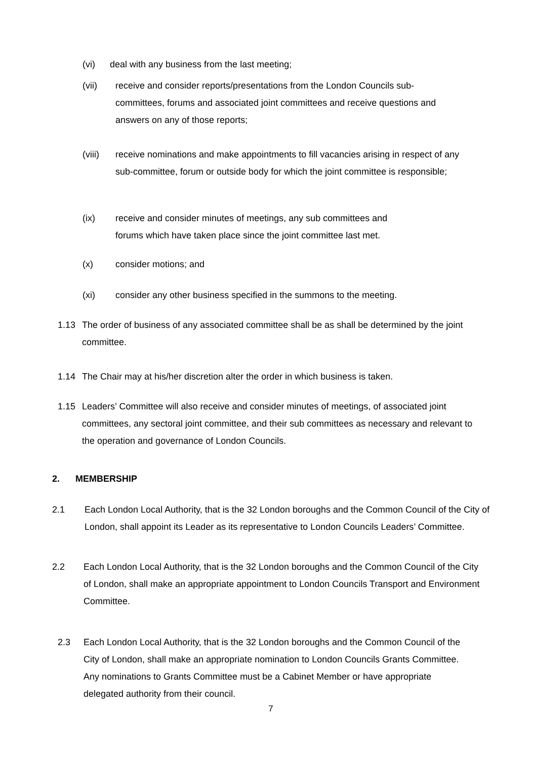(vi) deal with any business from the last meeting;
(vii) receive and consider reports/presentations from the London Councils sub-committees, forums and associated joint committees and receive questions and answers on any of those reports;
(viii) receive nominations and make appointments to fill vacancies arising in respect of any sub-committee, forum or outside body for which the joint committee is responsible;
(ix) receive and consider minutes of meetings, any sub committees and forums which have taken place since the joint committee last met.
(x) consider motions; and
(xi) consider any other business specified in the summons to the meeting.
1.13 The order of business of any associated committee shall be as shall be determined by the joint committee.
1.14 The Chair may at his/her discretion alter the order in which business is taken.
1.15 Leaders’ Committee will also receive and consider minutes of meetings, of associated joint committees, any sectoral joint committee, and their sub committees as necessary and relevant to the operation and governance of London Councils.
2. MEMBERSHIP
2.1 Each London Local Authority, that is the 32 London boroughs and the Common Council of the City of London, shall appoint its Leader as its representative to London Councils Leaders’ Committee.
2.2 Each London Local Authority, that is the 32 London boroughs and the Common Council of the City of London, shall make an appropriate appointment to London Councils Transport and Environment Committee.
2.3 Each London Local Authority, that is the 32 London boroughs and the Common Council of the City of London, shall make an appropriate nomination to London Councils Grants Committee. Any nominations to Grants Committee must be a Cabinet Member or have appropriate delegated authority from their council.
7